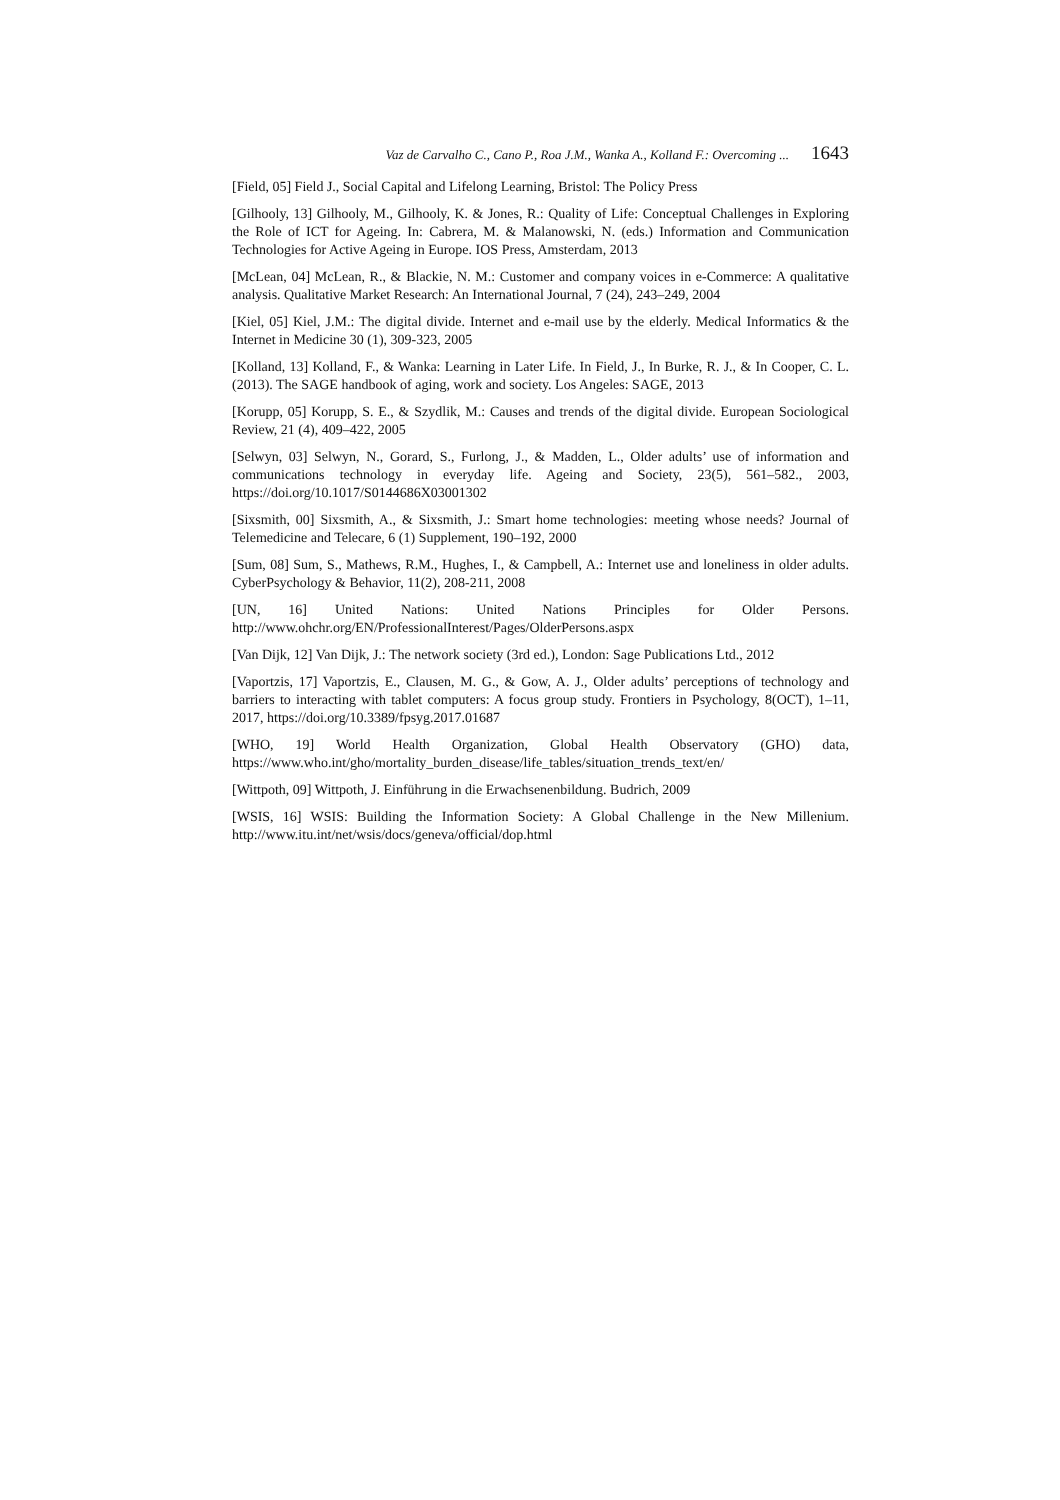Vaz de Carvalho C., Cano P., Roa J.M., Wanka A., Kolland F.: Overcoming ... 1643
[Field, 05] Field J., Social Capital and Lifelong Learning, Bristol: The Policy Press
[Gilhooly, 13] Gilhooly, M., Gilhooly, K. & Jones, R.: Quality of Life: Conceptual Challenges in Exploring the Role of ICT for Ageing. In: Cabrera, M. & Malanowski, N. (eds.) Information and Communication Technologies for Active Ageing in Europe. IOS Press, Amsterdam, 2013
[McLean, 04] McLean, R., & Blackie, N. M.: Customer and company voices in e-Commerce: A qualitative analysis. Qualitative Market Research: An International Journal, 7 (24), 243–249, 2004
[Kiel, 05] Kiel, J.M.: The digital divide. Internet and e-mail use by the elderly. Medical Informatics & the Internet in Medicine 30 (1), 309-323, 2005
[Kolland, 13] Kolland, F., & Wanka: Learning in Later Life. In Field, J., In Burke, R. J., & In Cooper, C. L. (2013). The SAGE handbook of aging, work and society. Los Angeles: SAGE, 2013
[Korupp, 05] Korupp, S. E., & Szydlik, M.: Causes and trends of the digital divide. European Sociological Review, 21 (4), 409–422, 2005
[Selwyn, 03] Selwyn, N., Gorard, S., Furlong, J., & Madden, L., Older adults’ use of information and communications technology in everyday life. Ageing and Society, 23(5), 561–582., 2003, https://doi.org/10.1017/S0144686X03001302
[Sixsmith, 00] Sixsmith, A., & Sixsmith, J.: Smart home technologies: meeting whose needs? Journal of Telemedicine and Telecare, 6 (1) Supplement, 190–192, 2000
[Sum, 08] Sum, S., Mathews, R.M., Hughes, I., & Campbell, A.: Internet use and loneliness in older adults. CyberPsychology & Behavior, 11(2), 208-211, 2008
[UN, 16] United Nations: United Nations Principles for Older Persons. http://www.ohchr.org/EN/ProfessionalInterest/Pages/OlderPersons.aspx
[Van Dijk, 12] Van Dijk, J.: The network society (3rd ed.), London: Sage Publications Ltd., 2012
[Vaportzis, 17] Vaportzis, E., Clausen, M. G., & Gow, A. J., Older adults’ perceptions of technology and barriers to interacting with tablet computers: A focus group study. Frontiers in Psychology, 8(OCT), 1–11, 2017, https://doi.org/10.3389/fpsyg.2017.01687
[WHO, 19] World Health Organization, Global Health Observatory (GHO) data, https://www.who.int/gho/mortality_burden_disease/life_tables/situation_trends_text/en/
[Wittpoth, 09] Wittpoth, J. Einführung in die Erwachsenenbildung. Budrich, 2009
[WSIS, 16] WSIS: Building the Information Society: A Global Challenge in the New Millenium. http://www.itu.int/net/wsis/docs/geneva/official/dop.html